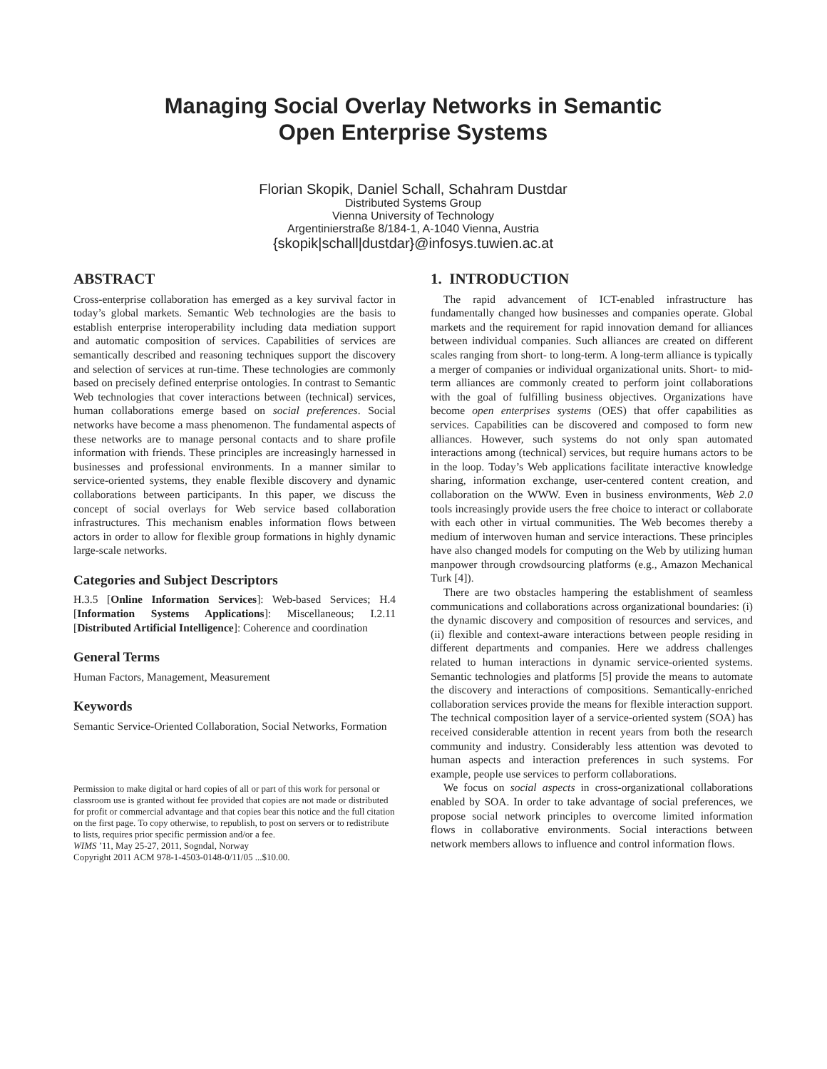Managing Social Overlay Networks in Semantic
Open Enterprise Systems
Florian Skopik, Daniel Schall, Schahram Dustdar
Distributed Systems Group
Vienna University of Technology
Argentinierstraße 8/184-1, A-1040 Vienna, Austria
{skopik|schall|dustdar}@infosys.tuwien.ac.at
ABSTRACT
Cross-enterprise collaboration has emerged as a key survival factor in today’s global markets. Semantic Web technologies are the basis to establish enterprise interoperability including data mediation support and automatic composition of services. Capabilities of services are semantically described and reasoning techniques support the discovery and selection of services at run-time. These technologies are commonly based on precisely defined enterprise ontologies. In contrast to Semantic Web technologies that cover interactions between (technical) services, human collaborations emerge based on social preferences. Social networks have become a mass phenomenon. The fundamental aspects of these networks are to manage personal contacts and to share profile information with friends. These principles are increasingly harnessed in businesses and professional environments. In a manner similar to service-oriented systems, they enable flexible discovery and dynamic collaborations between participants. In this paper, we discuss the concept of social overlays for Web service based collaboration infrastructures. This mechanism enables information flows between actors in order to allow for flexible group formations in highly dynamic large-scale networks.
Categories and Subject Descriptors
H.3.5 [Online Information Services]: Web-based Services; H.4 [Information Systems Applications]: Miscellaneous; I.2.11 [Distributed Artificial Intelligence]: Coherence and coordination
General Terms
Human Factors, Management, Measurement
Keywords
Semantic Service-Oriented Collaboration, Social Networks, Formation
Permission to make digital or hard copies of all or part of this work for personal or classroom use is granted without fee provided that copies are not made or distributed for profit or commercial advantage and that copies bear this notice and the full citation on the first page. To copy otherwise, to republish, to post on servers or to redistribute to lists, requires prior specific permission and/or a fee.
WIMS ’11, May 25-27, 2011, Sogndal, Norway
Copyright 2011 ACM 978-1-4503-0148-0/11/05 ...$10.00.
1. INTRODUCTION
The rapid advancement of ICT-enabled infrastructure has fundamentally changed how businesses and companies operate. Global markets and the requirement for rapid innovation demand for alliances between individual companies. Such alliances are created on different scales ranging from short- to long-term. A long-term alliance is typically a merger of companies or individual organizational units. Short- to mid-term alliances are commonly created to perform joint collaborations with the goal of fulfilling business objectives. Organizations have become open enterprises systems (OES) that offer capabilities as services. Capabilities can be discovered and composed to form new alliances. However, such systems do not only span automated interactions among (technical) services, but require humans actors to be in the loop. Today’s Web applications facilitate interactive knowledge sharing, information exchange, user-centered content creation, and collaboration on the WWW. Even in business environments, Web 2.0 tools increasingly provide users the free choice to interact or collaborate with each other in virtual communities. The Web becomes thereby a medium of interwoven human and service interactions. These principles have also changed models for computing on the Web by utilizing human manpower through crowdsourcing platforms (e.g., Amazon Mechanical Turk [4]).
There are two obstacles hampering the establishment of seamless communications and collaborations across organizational boundaries: (i) the dynamic discovery and composition of resources and services, and (ii) flexible and context-aware interactions between people residing in different departments and companies. Here we address challenges related to human interactions in dynamic service-oriented systems. Semantic technologies and platforms [5] provide the means to automate the discovery and interactions of compositions. Semantically-enriched collaboration services provide the means for flexible interaction support. The technical composition layer of a service-oriented system (SOA) has received considerable attention in recent years from both the research community and industry. Considerably less attention was devoted to human aspects and interaction preferences in such systems. For example, people use services to perform collaborations.
We focus on social aspects in cross-organizational collaborations enabled by SOA. In order to take advantage of social preferences, we propose social network principles to overcome limited information flows in collaborative environments. Social interactions between network members allows to influence and control information flows.